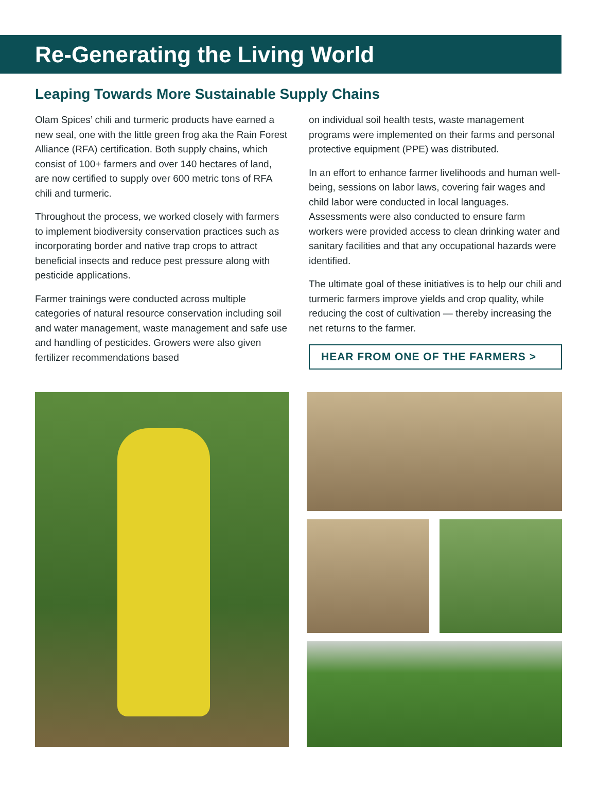Re-Generating the Living World
Leaping Towards More Sustainable Supply Chains
Olam Spices’ chili and turmeric products have earned a new seal, one with the little green frog aka the Rain Forest Alliance (RFA) certification. Both supply chains, which consist of 100+ farmers and over 140 hectares of land, are now certified to supply over 600 metric tons of RFA chili and turmeric.
Throughout the process, we worked closely with farmers to implement biodiversity conservation practices such as incorporating border and native trap crops to attract beneficial insects and reduce pest pressure along with pesticide applications.
Farmer trainings were conducted across multiple categories of natural resource conservation including soil and water management, waste management and safe use and handling of pesticides. Growers were also given fertilizer recommendations based
on individual soil health tests, waste management programs were implemented on their farms and personal protective equipment (PPE) was distributed.
In an effort to enhance farmer livelihoods and human well-being, sessions on labor laws, covering fair wages and child labor were conducted in local languages. Assessments were also conducted to ensure farm workers were provided access to clean drinking water and sanitary facilities and that any occupational hazards were identified.
The ultimate goal of these initiatives is to help our chili and turmeric farmers improve yields and crop quality, while reducing the cost of cultivation — thereby increasing the net returns to the farmer.
HEAR FROM ONE OF THE FARMERS >